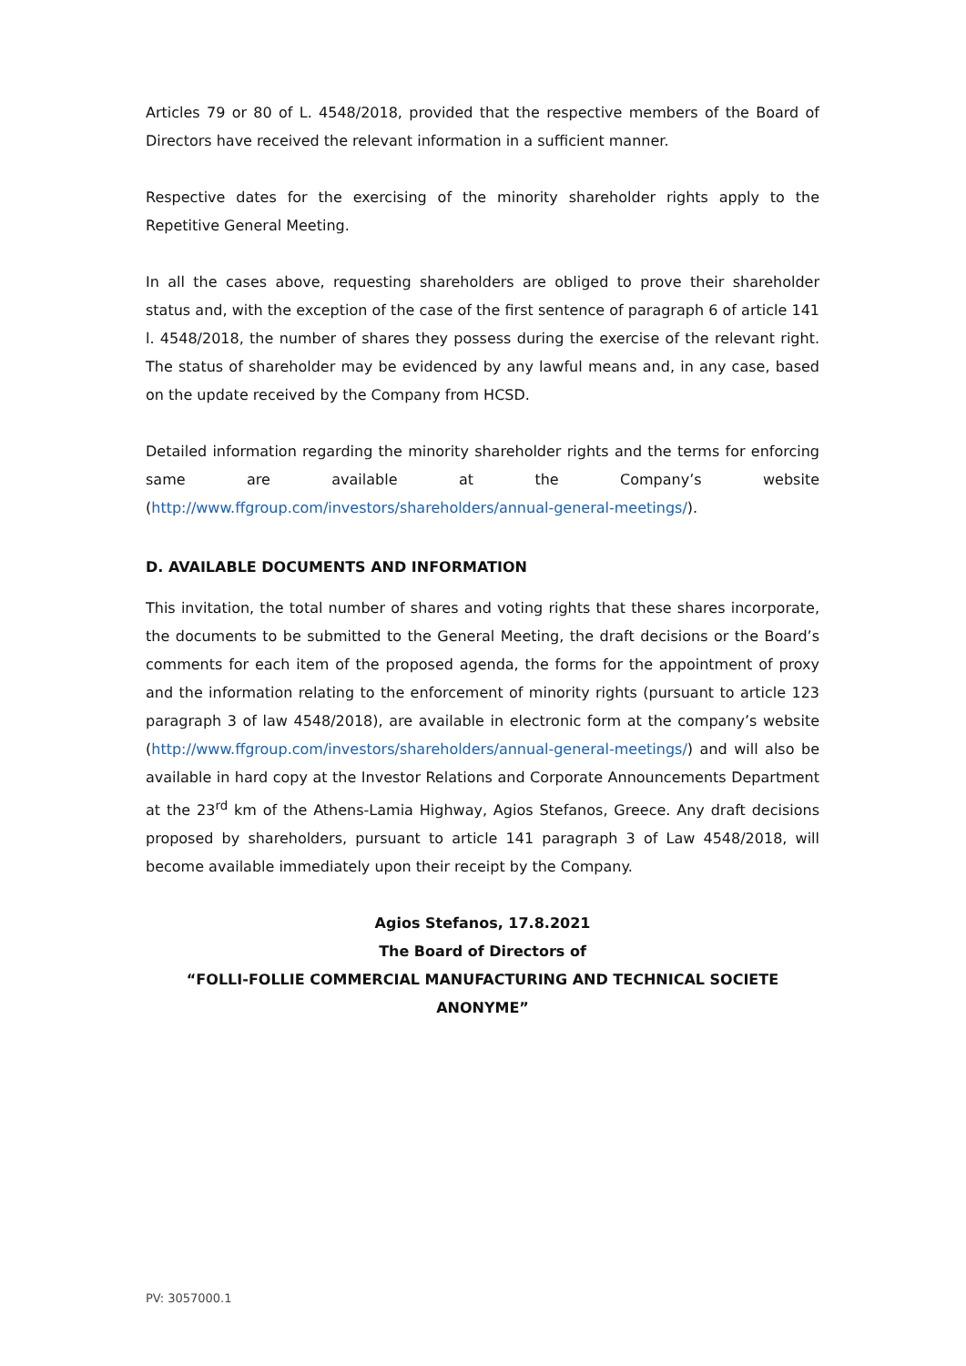Articles 79 or 80 of L. 4548/2018, provided that the respective members of the Board of Directors have received the relevant information in a sufficient manner.
Respective dates for the exercising of the minority shareholder rights apply to the Repetitive General Meeting.
In all the cases above, requesting shareholders are obliged to prove their shareholder status and, with the exception of the case of the first sentence of paragraph 6 of article 141 l. 4548/2018, the number of shares they possess during the exercise of the relevant right. The status of shareholder may be evidenced by any lawful means and, in any case, based on the update received by the Company from HCSD.
Detailed information regarding the minority shareholder rights and the terms for enforcing same are available at the Company’s website
(http://www.ffgroup.com/investors/shareholders/annual-general-meetings/).
D. AVAILABLE DOCUMENTS AND INFORMATION
This invitation, the total number of shares and voting rights that these shares incorporate, the documents to be submitted to the General Meeting, the draft decisions or the Board’s comments for each item of the proposed agenda, the forms for the appointment of proxy and the information relating to the enforcement of minority rights (pursuant to article 123 paragraph 3 of law 4548/2018), are available in electronic form at the company’s website (http://www.ffgroup.com/investors/shareholders/annual-general-meetings/) and will also be available in hard copy at the Investor Relations and Corporate Announcements Department at the 23<sup>rd</sup> km of the Athens-Lamia Highway, Agios Stefanos, Greece. Any draft decisions proposed by shareholders, pursuant to article 141 paragraph 3 of Law 4548/2018, will become available immediately upon their receipt by the Company.
Agios Stefanos, 17.8.2021
The Board of Directors of
“FOLLI-FOLLIE COMMERCIAL MANUFACTURING AND TECHNICAL SOCIETE ANONYME”
PV: 3057000.1